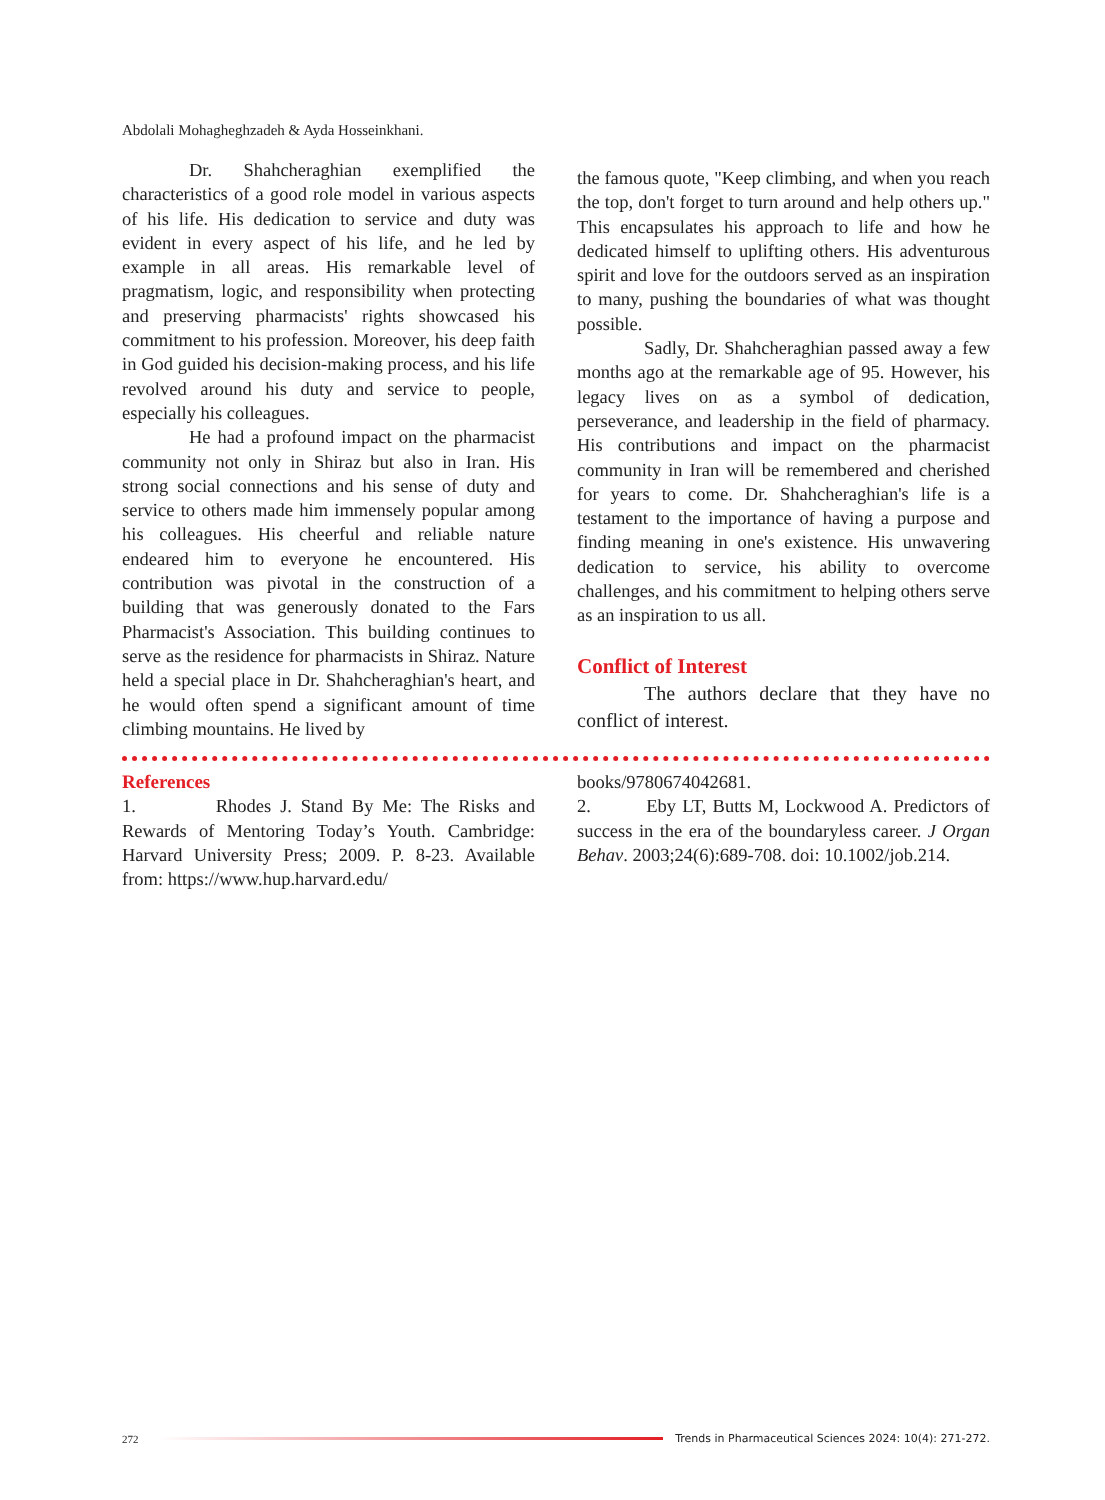Abdolali Mohagheghzadeh & Ayda Hosseinkhani.
Dr. Shahcheraghian exemplified the characteristics of a good role model in various aspects of his life. His dedication to service and duty was evident in every aspect of his life, and he led by example in all areas. His remarkable level of pragmatism, logic, and responsibility when protecting and preserving pharmacists' rights showcased his commitment to his profession. Moreover, his deep faith in God guided his decision-making process, and his life revolved around his duty and service to people, especially his colleagues.
He had a profound impact on the pharmacist community not only in Shiraz but also in Iran. His strong social connections and his sense of duty and service to others made him immensely popular among his colleagues. His cheerful and reliable nature endeared him to everyone he encountered. His contribution was pivotal in the construction of a building that was generously donated to the Fars Pharmacist's Association. This building continues to serve as the residence for pharmacists in Shiraz. Nature held a special place in Dr. Shahcheraghian's heart, and he would often spend a significant amount of time climbing mountains. He lived by
the famous quote, "Keep climbing, and when you reach the top, don't forget to turn around and help others up." This encapsulates his approach to life and how he dedicated himself to uplifting others. His adventurous spirit and love for the outdoors served as an inspiration to many, pushing the boundaries of what was thought possible.
Sadly, Dr. Shahcheraghian passed away a few months ago at the remarkable age of 95. However, his legacy lives on as a symbol of dedication, perseverance, and leadership in the field of pharmacy. His contributions and impact on the pharmacist community in Iran will be remembered and cherished for years to come. Dr. Shahcheraghian's life is a testament to the importance of having a purpose and finding meaning in one's existence. His unwavering dedication to service, his ability to overcome challenges, and his commitment to helping others serve as an inspiration to us all.
Conflict of Interest
The authors declare that they have no conflict of interest.
References
1. Rhodes J. Stand By Me: The Risks and Rewards of Mentoring Today’s Youth. Cambridge: Harvard University Press; 2009. P. 8-23. Available from: https://www.hup.harvard.edu/
books/9780674042681.
2. Eby LT, Butts M, Lockwood A. Predictors of success in the era of the boundaryless career. J Organ Behav. 2003;24(6):689-708. doi: 10.1002/job.214.
272
Trends in Pharmaceutical Sciences 2024: 10(4): 271-272.